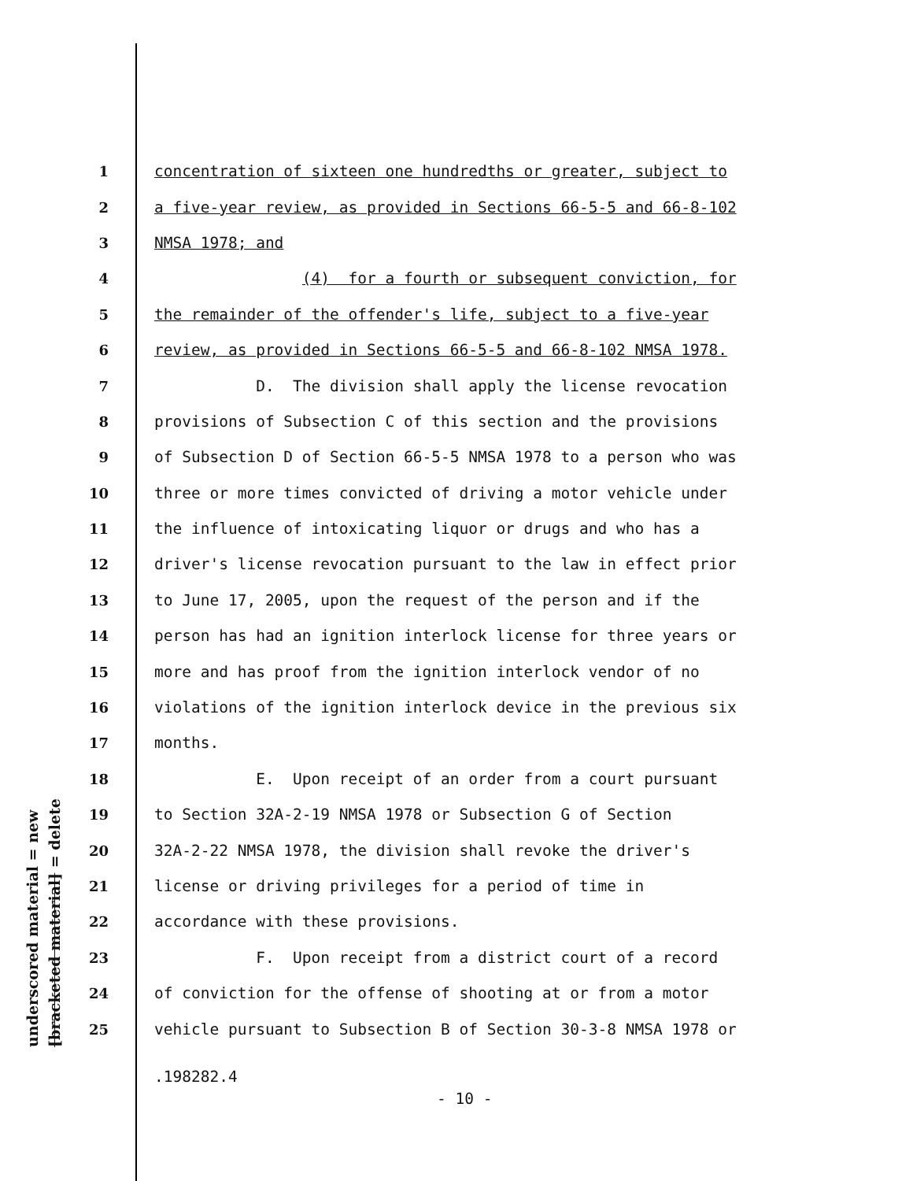underscored material = new [bracketed material] = delete
1 concentration of sixteen one hundredths or greater, subject to
2 a five-year review, as provided in Sections 66-5-5 and 66-8-102
3 NMSA 1978; and
4 (4) for a fourth or subsequent conviction, for
5 the remainder of the offender's life, subject to a five-year
6 review, as provided in Sections 66-5-5 and 66-8-102 NMSA 1978.
7 D. The division shall apply the license revocation
8 provisions of Subsection C of this section and the provisions
9 of Subsection D of Section 66-5-5 NMSA 1978 to a person who was
10 three or more times convicted of driving a motor vehicle under
11 the influence of intoxicating liquor or drugs and who has a
12 driver's license revocation pursuant to the law in effect prior
13 to June 17, 2005, upon the request of the person and if the
14 person has had an ignition interlock license for three years or
15 more and has proof from the ignition interlock vendor of no
16 violations of the ignition interlock device in the previous six
17 months.
18 E. Upon receipt of an order from a court pursuant
19 to Section 32A-2-19 NMSA 1978 or Subsection G of Section
20 32A-2-22 NMSA 1978, the division shall revoke the driver's
21 license or driving privileges for a period of time in
22 accordance with these provisions.
23 F. Upon receipt from a district court of a record
24 of conviction for the offense of shooting at or from a motor
25 vehicle pursuant to Subsection B of Section 30-3-8 NMSA 1978 or
.198282.4
- 10 -